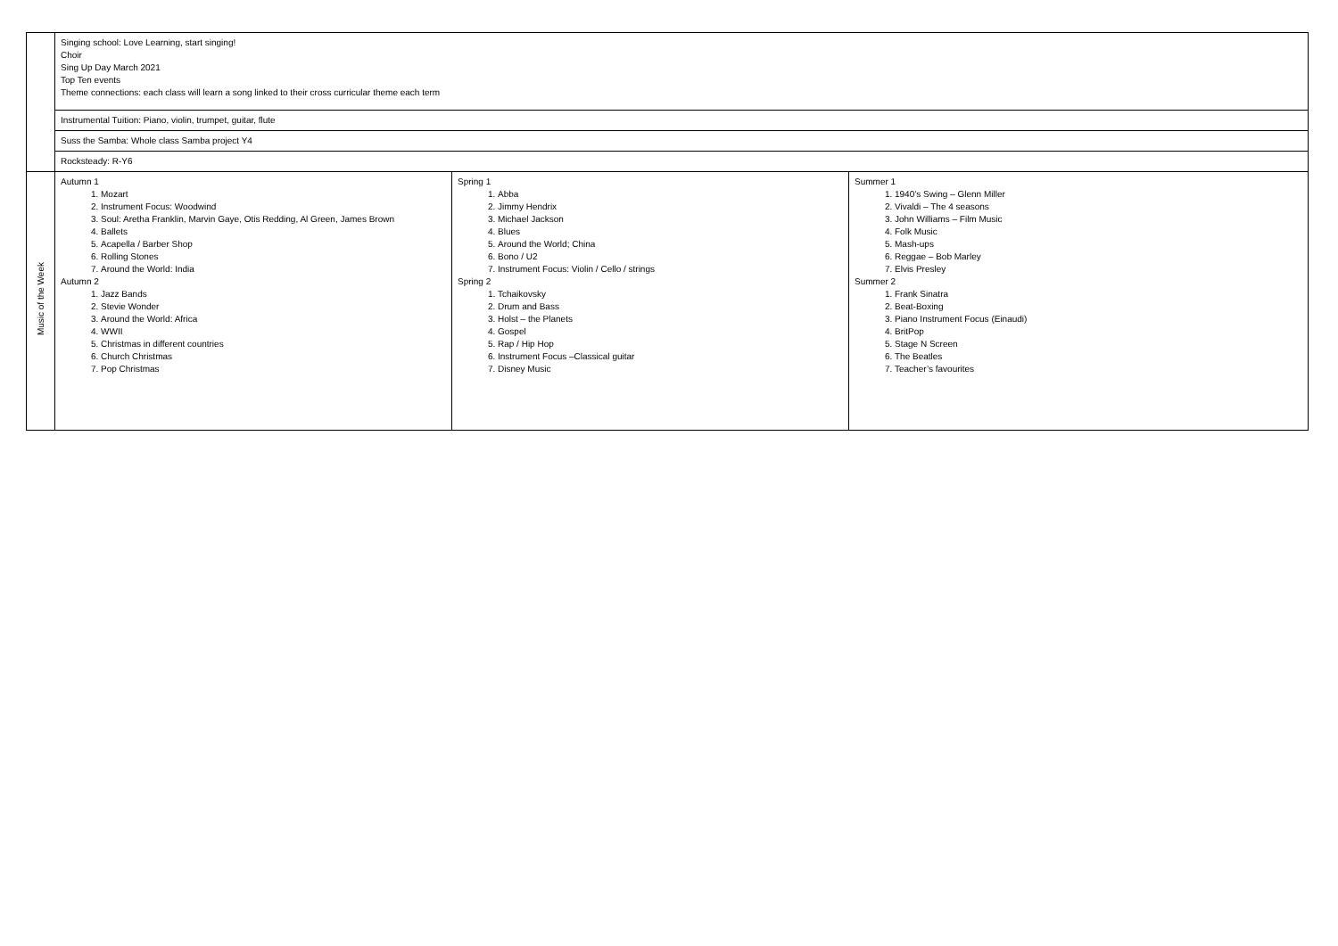| | Singing school: Love Learning, start singing! Choir Sing Up Day March 2021 Top Ten events Theme connections: each class will learn a song linked to their cross curricular theme each term | | |
| | Instrumental Tuition: Piano, violin, trumpet, guitar, flute | | |
| | Suss the Samba: Whole class Samba project Y4 | | |
| | Rocksteady: R-Y6 | | |
| Music of the Week | Autumn 1 1. Mozart 2. Instrument Focus: Woodwind 3. Soul: Aretha Franklin, Marvin Gaye, Otis Redding, Al Green, James Brown 4. Ballets 5. Acapella / Barber Shop 6. Rolling Stones 7. Around the World: India Autumn 2 1. Jazz Bands 2. Stevie Wonder 3. Around the World: Africa 4. WWII 5. Christmas in different countries 6. Church Christmas 7. Pop Christmas | Spring 1 1. Abba 2. Jimmy Hendrix 3. Michael Jackson 4. Blues 5. Around the World; China 6. Bono / U2 7. Instrument Focus: Violin / Cello / strings Spring 2 1. Tchaikovsky 2. Drum and Bass 3. Holst – the Planets 4. Gospel 5. Rap / Hip Hop 6. Instrument Focus –Classical guitar 7. Disney Music | Summer 1 1. 1940’s Swing – Glenn Miller 2. Vivaldi – The 4 seasons 3. John Williams – Film Music 4. Folk Music 5. Mash-ups 6. Reggae – Bob Marley 7. Elvis Presley Summer 2 1. Frank Sinatra 2. Beat-Boxing 3. Piano Instrument Focus (Einaudi) 4. BritPop 5. Stage N Screen 6. The Beatles 7. Teacher’s favourites |